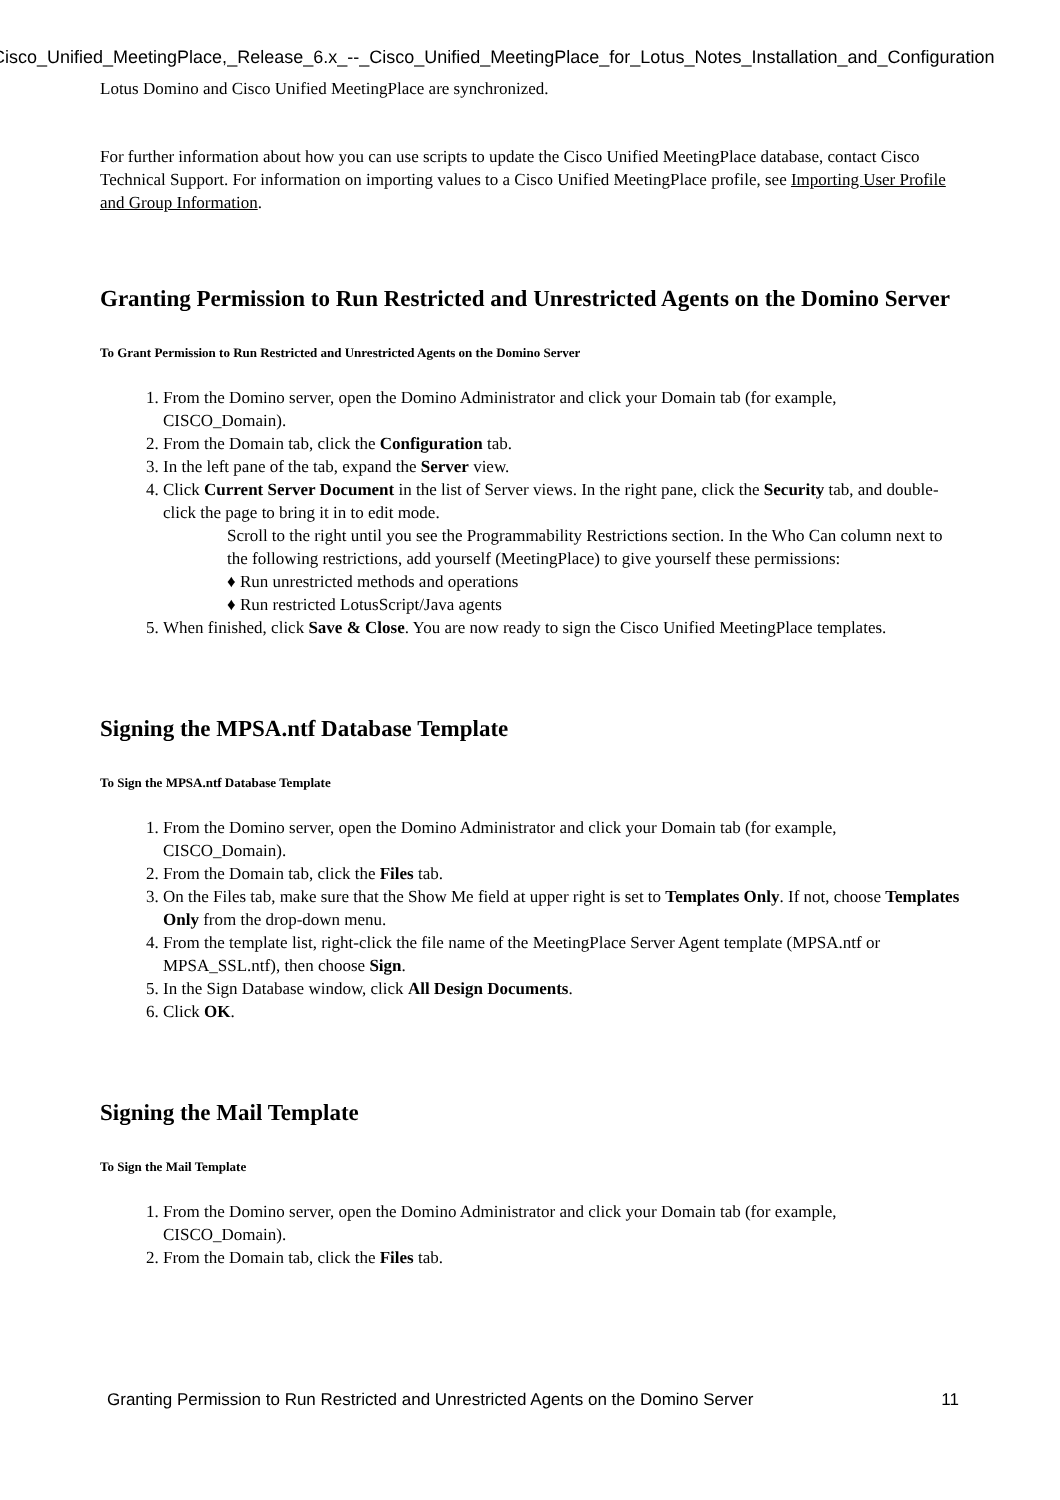Cisco_Unified_MeetingPlace,_Release_6.x_--_Cisco_Unified_MeetingPlace_for_Lotus_Notes_Installation_and_Configuration
Lotus Domino and Cisco Unified MeetingPlace are synchronized.
For further information about how you can use scripts to update the Cisco Unified MeetingPlace database, contact Cisco Technical Support. For information on importing values to a Cisco Unified MeetingPlace profile, see Importing User Profile and Group Information.
Granting Permission to Run Restricted and Unrestricted Agents on the Domino Server
To Grant Permission to Run Restricted and Unrestricted Agents on the Domino Server
1. From the Domino server, open the Domino Administrator and click your Domain tab (for example, CISCO_Domain).
2. From the Domain tab, click the Configuration tab.
3. In the left pane of the tab, expand the Server view.
4. Click Current Server Document in the list of Server views. In the right pane, click the Security tab, and double-click the page to bring it in to edit mode.
Scroll to the right until you see the Programmability Restrictions section. In the Who Can column next to the following restrictions, add yourself (MeetingPlace) to give yourself these permissions:
♦ Run unrestricted methods and operations
♦ Run restricted LotusScript/Java agents
5. When finished, click Save & Close. You are now ready to sign the Cisco Unified MeetingPlace templates.
Signing the MPSA.ntf Database Template
To Sign the MPSA.ntf Database Template
1. From the Domino server, open the Domino Administrator and click your Domain tab (for example, CISCO_Domain).
2. From the Domain tab, click the Files tab.
3. On the Files tab, make sure that the Show Me field at upper right is set to Templates Only. If not, choose Templates Only from the drop-down menu.
4. From the template list, right-click the file name of the MeetingPlace Server Agent template (MPSA.ntf or MPSA_SSL.ntf), then choose Sign.
5. In the Sign Database window, click All Design Documents.
6. Click OK.
Signing the Mail Template
To Sign the Mail Template
1. From the Domino server, open the Domino Administrator and click your Domain tab (for example, CISCO_Domain).
2. From the Domain tab, click the Files tab.
Granting Permission to Run Restricted and Unrestricted Agents on the Domino Server 11